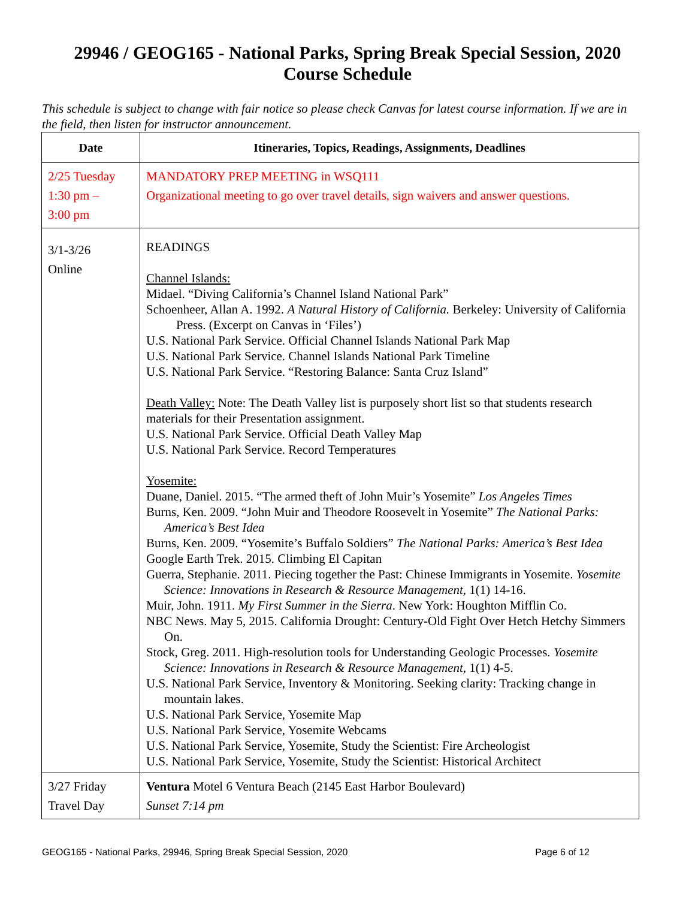29946 / GEOG165 - National Parks, Spring Break Special Session, 2020
Course Schedule
This schedule is subject to change with fair notice so please check Canvas for latest course information. If we are in the field, then listen for instructor announcement.
| Date | Itineraries, Topics, Readings, Assignments, Deadlines |
| --- | --- |
| 2/25 Tuesday 1:30 pm – 3:00 pm | MANDATORY PREP MEETING in WSQ111 Organizational meeting to go over travel details, sign waivers and answer questions. |
| 3/1-3/26 Online | READINGS Channel Islands: Midael. “Diving California’s Channel Island National Park” Schoenheer, Allan A. 1992. A Natural History of California. Berkeley: University of California Press. (Excerpt on Canvas in ‘Files’) U.S. National Park Service. Official Channel Islands National Park Map U.S. National Park Service. Channel Islands National Park Timeline U.S. National Park Service. “Restoring Balance: Santa Cruz Island” Death Valley: Note: The Death Valley list is purposely short list so that students research materials for their Presentation assignment. U.S. National Park Service. Official Death Valley Map U.S. National Park Service. Record Temperatures Yosemite: Duane, Daniel. 2015. “The armed theft of John Muir’s Yosemite” Los Angeles Times Burns, Ken. 2009. “John Muir and Theodore Roosevelt in Yosemite” The National Parks: America’s Best Idea Burns, Ken. 2009. “Yosemite’s Buffalo Soldiers” The National Parks: America’s Best Idea Google Earth Trek. 2015. Climbing El Capitan Guerra, Stephanie. 2011. Piecing together the Past: Chinese Immigrants in Yosemite. Yosemite Science: Innovations in Research & Resource Management, 1(1) 14-16. Muir, John. 1911. My First Summer in the Sierra . New York: Houghton Mifflin Co. NBC News. May 5, 2015. California Drought: Century-Old Fight Over Hetch Hetchy Simmers On. Stock, Greg. 2011. High-resolution tools for Understanding Geologic Processes. Yosemite Science: Innovations in Research & Resource Management, 1(1) 4-5. U.S. National Park Service, Inventory & Monitoring. Seeking clarity: Tracking change in mountain lakes. U.S. National Park Service, Yosemite Map U.S. National Park Service, Yosemite Webcams U.S. National Park Service, Yosemite, Study the Scientist: Fire Archeologist U.S. National Park Service, Yosemite, Study the Scientist: Historical Architect |
| 3/27 Friday Travel Day | Ventura Motel 6 Ventura Beach (2145 East Harbor Boulevard) Sunset 7:14 pm |
GEOG165 - National Parks, 29946, Spring Break Special Session, 2020 Page 6 of 12